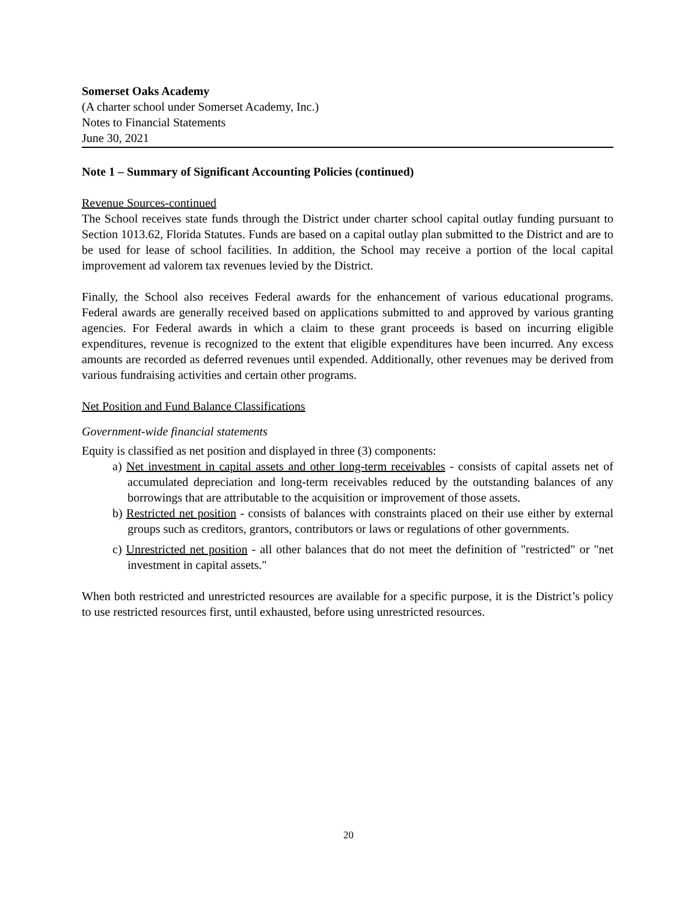Somerset Oaks Academy
(A charter school under Somerset Academy, Inc.)
Notes to Financial Statements
June 30, 2021
Note 1 – Summary of Significant Accounting Policies (continued)
Revenue Sources-continued
The School receives state funds through the District under charter school capital outlay funding pursuant to Section 1013.62, Florida Statutes. Funds are based on a capital outlay plan submitted to the District and are to be used for lease of school facilities. In addition, the School may receive a portion of the local capital improvement ad valorem tax revenues levied by the District.
Finally, the School also receives Federal awards for the enhancement of various educational programs. Federal awards are generally received based on applications submitted to and approved by various granting agencies. For Federal awards in which a claim to these grant proceeds is based on incurring eligible expenditures, revenue is recognized to the extent that eligible expenditures have been incurred. Any excess amounts are recorded as deferred revenues until expended. Additionally, other revenues may be derived from various fundraising activities and certain other programs.
Net Position and Fund Balance Classifications
Government-wide financial statements
Equity is classified as net position and displayed in three (3) components:
a) Net investment in capital assets and other long-term receivables - consists of capital assets net of accumulated depreciation and long-term receivables reduced by the outstanding balances of any borrowings that are attributable to the acquisition or improvement of those assets.
b) Restricted net position - consists of balances with constraints placed on their use either by external groups such as creditors, grantors, contributors or laws or regulations of other governments.
c) Unrestricted net position - all other balances that do not meet the definition of "restricted" or "net investment in capital assets."
When both restricted and unrestricted resources are available for a specific purpose, it is the District’s policy to use restricted resources first, until exhausted, before using unrestricted resources.
20